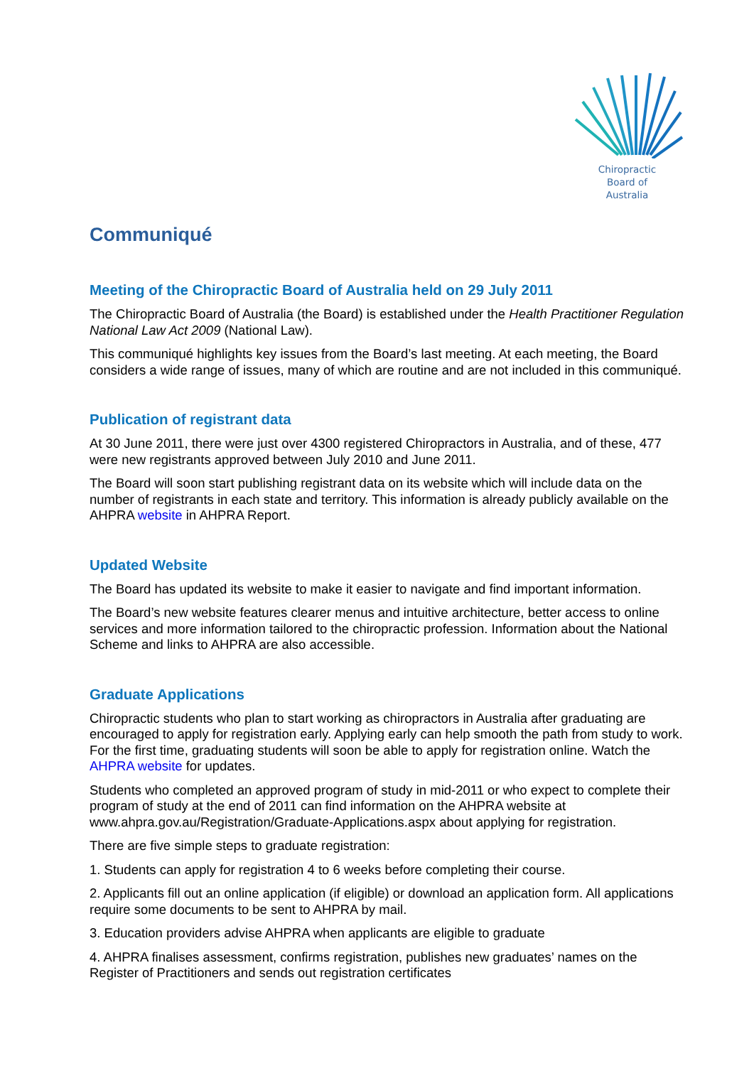Chiropractic
Board of
Australia
Communiqué
Meeting of the Chiropractic Board of Australia held on 29 July 2011
The Chiropractic Board of Australia (the Board) is established under the Health Practitioner Regulation National Law Act 2009 (National Law).
This communiqué highlights key issues from the Board’s last meeting. At each meeting, the Board considers a wide range of issues, many of which are routine and are not included in this communiqué.
Publication of registrant data
At 30 June 2011, there were just over 4300 registered Chiropractors in Australia, and of these, 477 were new registrants approved between July 2010 and June 2011.
The Board will soon start publishing registrant data on its website which will include data on the number of registrants in each state and territory. This information is already publicly available on the AHPRA website in AHPRA Report.
Updated Website
The Board has updated its website to make it easier to navigate and find important information.
The Board’s new website features clearer menus and intuitive architecture, better access to online services and more information tailored to the chiropractic profession. Information about the National Scheme and links to AHPRA are also accessible.
Graduate Applications
Chiropractic students who plan to start working as chiropractors in Australia after graduating are encouraged to apply for registration early. Applying early can help smooth the path from study to work. For the first time, graduating students will soon be able to apply for registration online. Watch the AHPRA website for updates.
Students who completed an approved program of study in mid-2011 or who expect to complete their program of study at the end of 2011 can find information on the AHPRA website at www.ahpra.gov.au/Registration/Graduate-Applications.aspx about applying for registration.
There are five simple steps to graduate registration:
1. Students can apply for registration 4 to 6 weeks before completing their course.
2. Applicants fill out an online application (if eligible) or download an application form. All applications require some documents to be sent to AHPRA by mail.
3. Education providers advise AHPRA when applicants are eligible to graduate
4. AHPRA finalises assessment, confirms registration, publishes new graduates’ names on the Register of Practitioners and sends out registration certificates